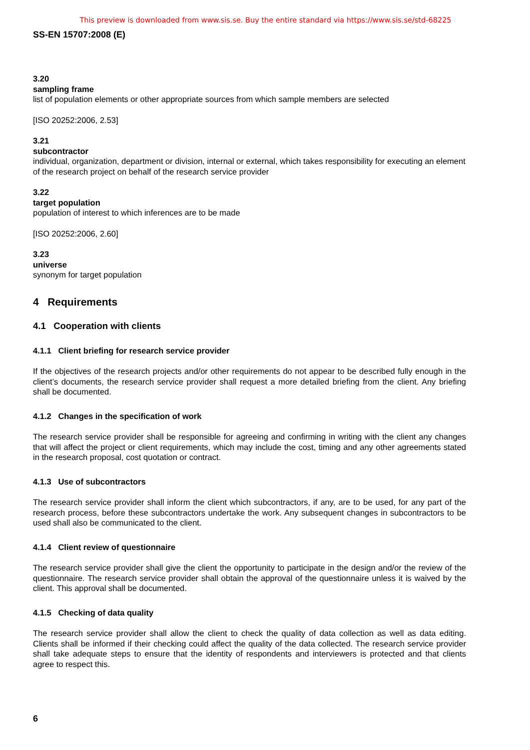This preview is downloaded from www.sis.se. Buy the entire standard via https://www.sis.se/std-68225
SS-EN 15707:2008 (E)
3.20
sampling frame
list of population elements or other appropriate sources from which sample members are selected
[ISO 20252:2006, 2.53]
3.21
subcontractor
individual, organization, department or division, internal or external, which takes responsibility for executing an element of the research project on behalf of the research service provider
3.22
target population
population of interest to which inferences are to be made
[ISO 20252:2006, 2.60]
3.23
universe
synonym for target population
4 Requirements
4.1 Cooperation with clients
4.1.1 Client briefing for research service provider
If the objectives of the research projects and/or other requirements do not appear to be described fully enough in the client’s documents, the research service provider shall request a more detailed briefing from the client. Any briefing shall be documented.
4.1.2 Changes in the specification of work
The research service provider shall be responsible for agreeing and confirming in writing with the client any changes that will affect the project or client requirements, which may include the cost, timing and any other agreements stated in the research proposal, cost quotation or contract.
4.1.3 Use of subcontractors
The research service provider shall inform the client which subcontractors, if any, are to be used, for any part of the research process, before these subcontractors undertake the work. Any subsequent changes in subcontractors to be used shall also be communicated to the client.
4.1.4 Client review of questionnaire
The research service provider shall give the client the opportunity to participate in the design and/or the review of the questionnaire. The research service provider shall obtain the approval of the questionnaire unless it is waived by the client. This approval shall be documented.
4.1.5 Checking of data quality
The research service provider shall allow the client to check the quality of data collection as well as data editing. Clients shall be informed if their checking could affect the quality of the data collected. The research service provider shall take adequate steps to ensure that the identity of respondents and interviewers is protected and that clients agree to respect this.
6